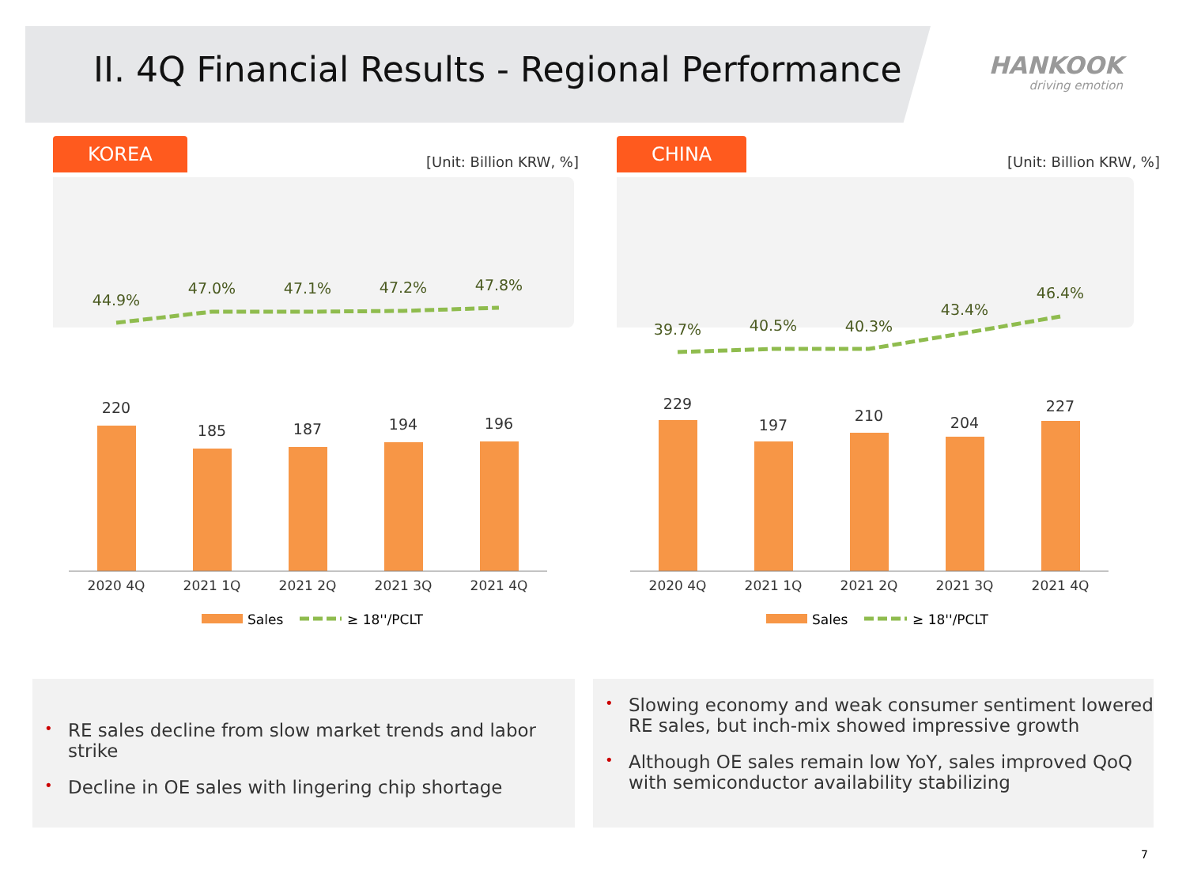II. 4Q Financial Results - Regional Performance
HANKOOK
driving emotion
KOREA
[Unit: Billion KRW, %]
44.9%
47.0%
47.1%
47.2%
47.8%
220
185
187
194
196
2020 4Q
2021 1Q
2021 2Q
2021 3Q
2021 4Q
Sales
≥ 18''/PCLT
CHINA
[Unit: Billion KRW, %]
39.7%
40.5%
40.3%
43.4%
46.4%
229
197
210
204
227
2020 4Q
2021 1Q
2021 2Q
2021 3Q
2021 4Q
Sales
≥ 18''/PCLT
• RE sales decline from slow market trends and labor strike
• Decline in OE sales with lingering chip shortage
• Slowing economy and weak consumer sentiment lowered RE sales, but inch-mix showed impressive growth
• Although OE sales remain low YoY, sales improved QoQ with semiconductor availability stabilizing
7